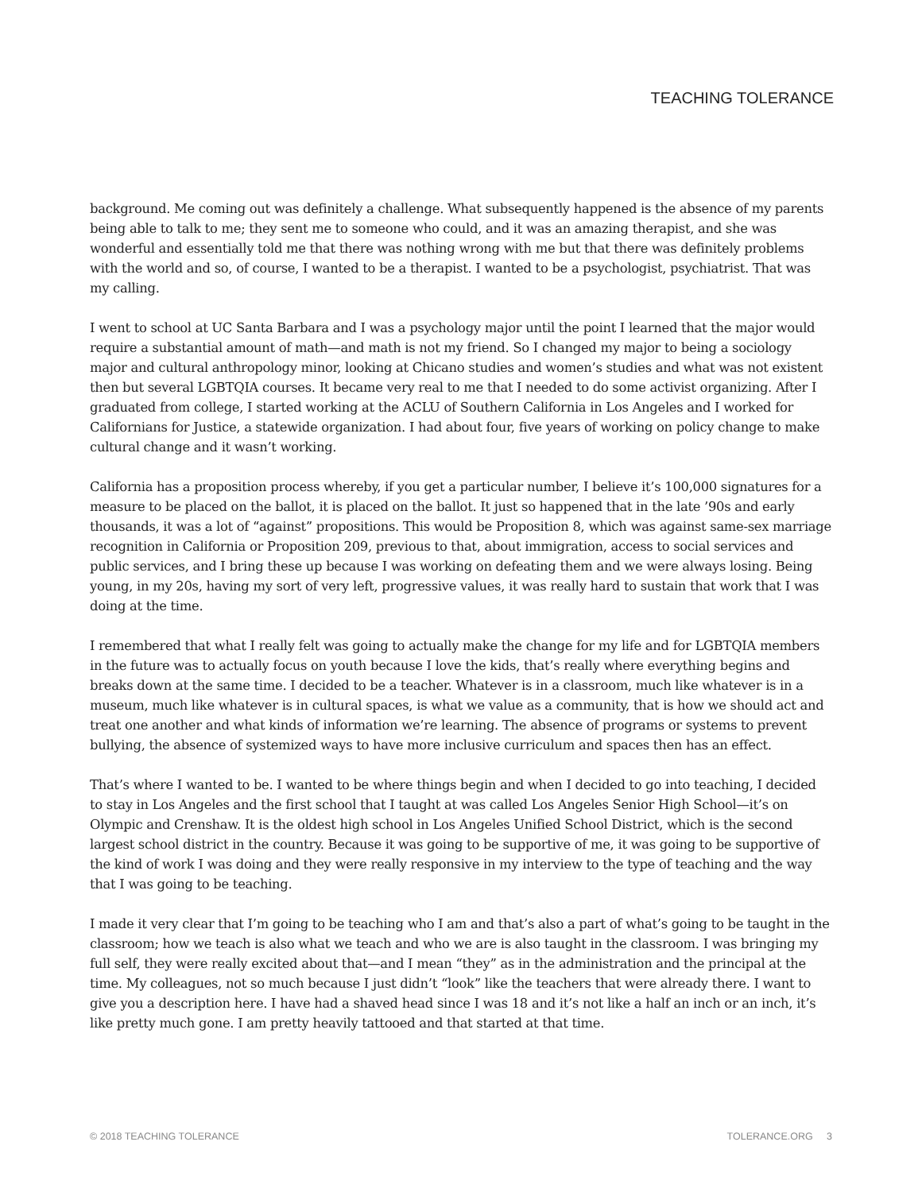TEACHING TOLERANCE
background. Me coming out was definitely a challenge. What subsequently happened is the absence of my parents being able to talk to me; they sent me to someone who could, and it was an amazing therapist, and she was wonderful and essentially told me that there was nothing wrong with me but that there was definitely problems with the world and so, of course, I wanted to be a therapist. I wanted to be a psychologist, psychiatrist. That was my calling.
I went to school at UC Santa Barbara and I was a psychology major until the point I learned that the major would require a substantial amount of math—and math is not my friend. So I changed my major to being a sociology major and cultural anthropology minor, looking at Chicano studies and women’s studies and what was not existent then but several LGBTQIA courses. It became very real to me that I needed to do some activist organizing. After I graduated from college, I started working at the ACLU of Southern California in Los Angeles and I worked for Californians for Justice, a statewide organization. I had about four, five years of working on policy change to make cultural change and it wasn’t working.
California has a proposition process whereby, if you get a particular number, I believe it’s 100,000 signatures for a measure to be placed on the ballot, it is placed on the ballot. It just so happened that in the late ’90s and early thousands, it was a lot of “against” propositions. This would be Proposition 8, which was against same-sex marriage recognition in California or Proposition 209, previous to that, about immigration, access to social services and public services, and I bring these up because I was working on defeating them and we were always losing. Being young, in my 20s, having my sort of very left, progressive values, it was really hard to sustain that work that I was doing at the time.
I remembered that what I really felt was going to actually make the change for my life and for LGBTQIA members in the future was to actually focus on youth because I love the kids, that’s really where everything begins and breaks down at the same time. I decided to be a teacher. Whatever is in a classroom, much like whatever is in a museum, much like whatever is in cultural spaces, is what we value as a community, that is how we should act and treat one another and what kinds of information we’re learning. The absence of programs or systems to prevent bullying, the absence of systemized ways to have more inclusive curriculum and spaces then has an effect.
That’s where I wanted to be. I wanted to be where things begin and when I decided to go into teaching, I decided to stay in Los Angeles and the first school that I taught at was called Los Angeles Senior High School—it’s on Olympic and Crenshaw. It is the oldest high school in Los Angeles Unified School District, which is the second largest school district in the country. Because it was going to be supportive of me, it was going to be supportive of the kind of work I was doing and they were really responsive in my interview to the type of teaching and the way that I was going to be teaching.
I made it very clear that I’m going to be teaching who I am and that’s also a part of what’s going to be taught in the classroom; how we teach is also what we teach and who we are is also taught in the classroom. I was bringing my full self, they were really excited about that—and I mean “they” as in the administration and the principal at the time. My colleagues, not so much because I just didn’t “look” like the teachers that were already there. I want to give you a description here. I have had a shaved head since I was 18 and it’s not like a half an inch or an inch, it’s like pretty much gone. I am pretty heavily tattooed and that started at that time.
© 2018 TEACHING TOLERANCE TOLERANCE.ORG 3